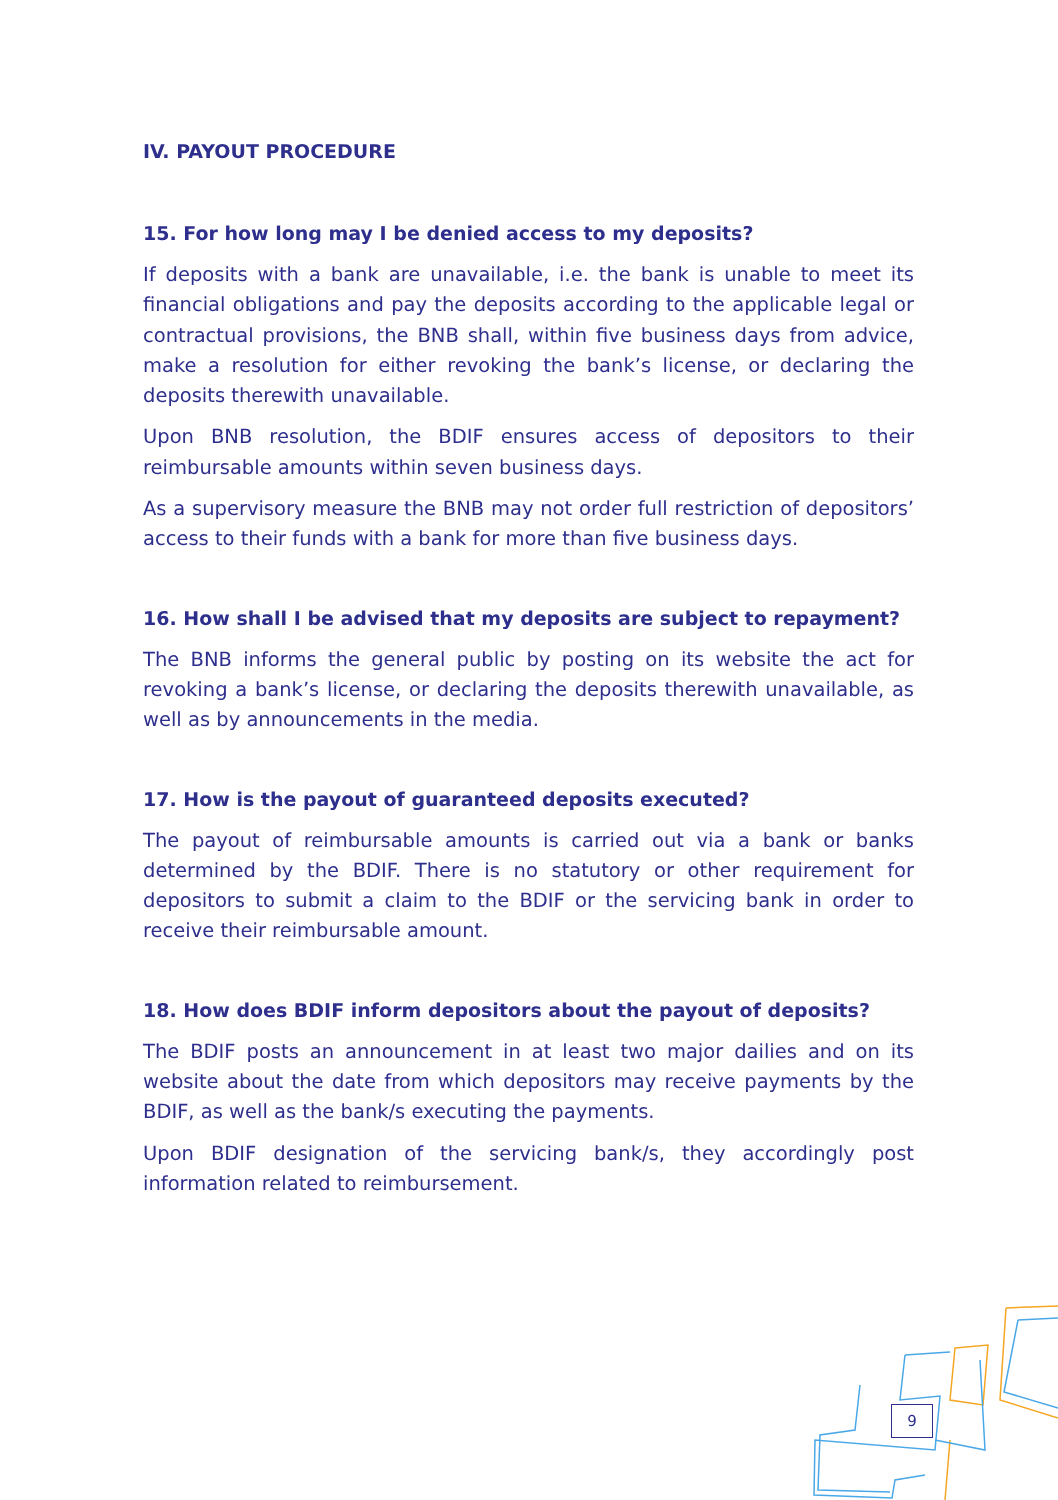IV. PAYOUT PROCEDURE
15. For how long may I be denied access to my deposits?
If deposits with a bank are unavailable, i.e. the bank is unable to meet its financial obligations and pay the deposits according to the applicable legal or contractual provisions, the BNB shall, within five business days from advice, make a resolution for either revoking the bank’s license, or declaring the deposits therewith unavailable.
Upon BNB resolution, the BDIF ensures access of depositors to their reimbursable amounts within seven business days.
As a supervisory measure the BNB may not order full restriction of depositors’ access to their funds with a bank for more than five business days.
16. How shall I be advised that my deposits are subject to repayment?
The BNB informs the general public by posting on its website the act for revoking a bank’s license, or declaring the deposits therewith unavailable, as well as by announcements in the media.
17. How is the payout of guaranteed deposits executed?
The payout of reimbursable amounts is carried out via a bank or banks determined by the BDIF. There is no statutory or other requirement for depositors to submit a claim to the BDIF or the servicing bank in order to receive their reimbursable amount.
18. How does BDIF inform depositors about the payout of deposits?
The BDIF posts an announcement in at least two major dailies and on its website about the date from which depositors may receive payments by the BDIF, as well as the bank/s executing the payments.
Upon BDIF designation of the servicing bank/s, they accordingly post information related to reimbursement.
9